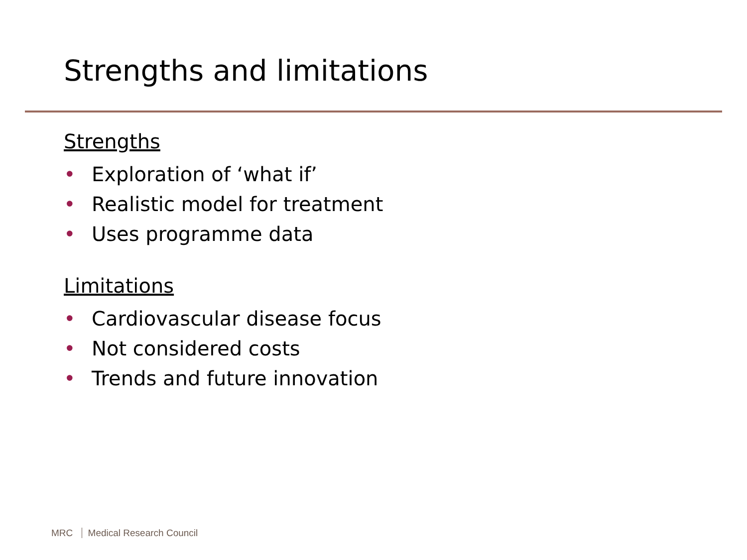Strengths and limitations
Strengths
• Exploration of ‘what if’
• Realistic model for treatment
• Uses programme data
Limitations
• Cardiovascular disease focus
• Not considered costs
• Trends and future innovation
MRC Medical Research Council